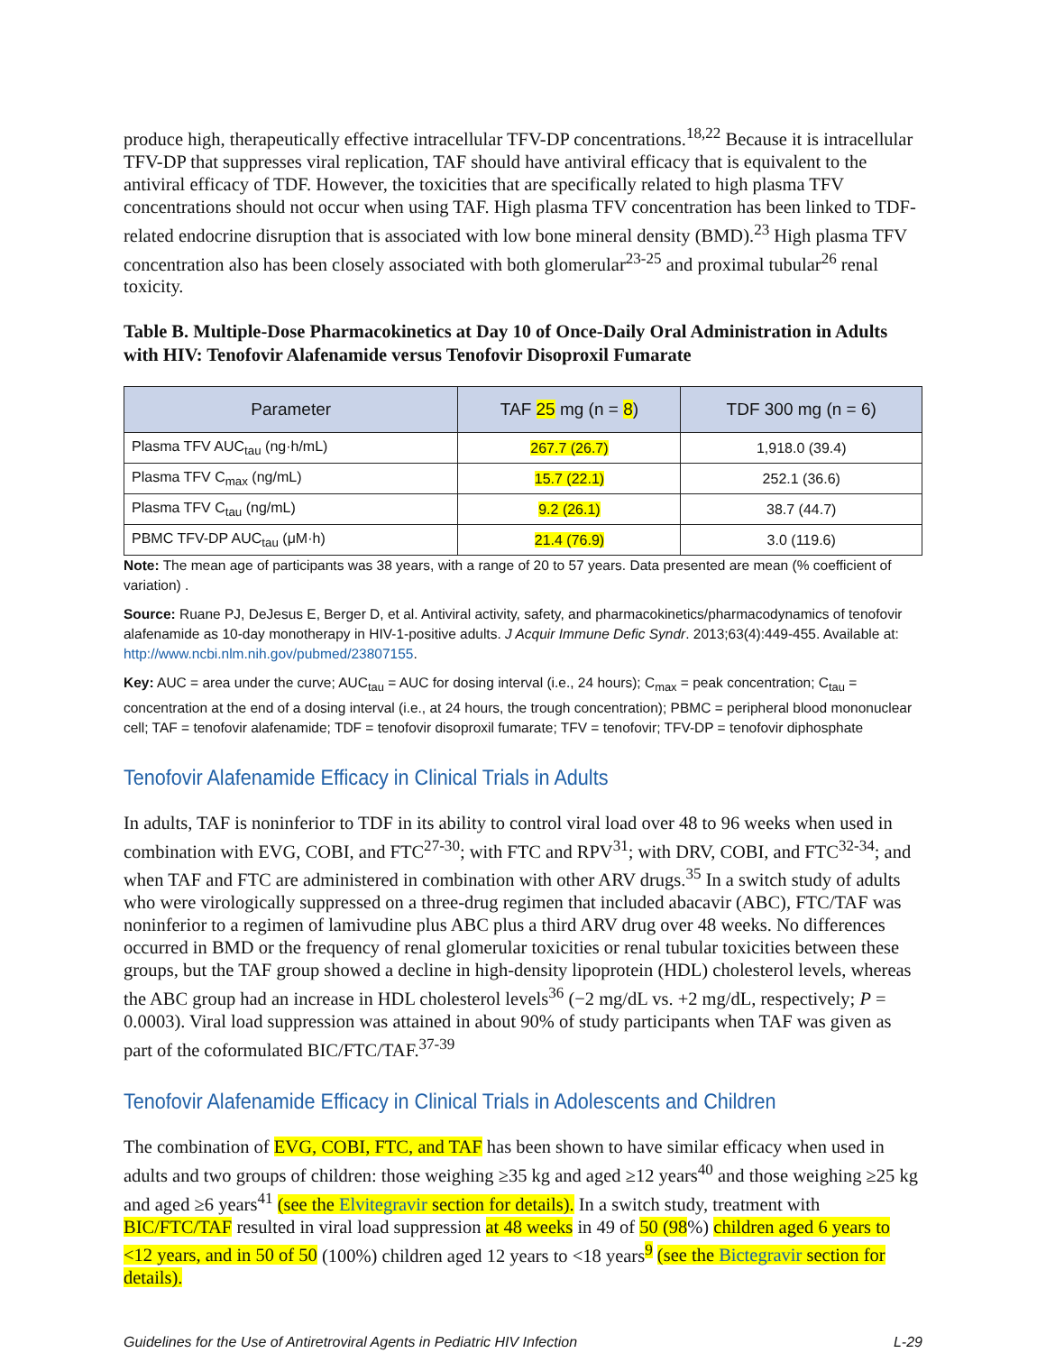produce high, therapeutically effective intracellular TFV-DP concentrations.<sup>18,22</sup> Because it is intracellular TFV-DP that suppresses viral replication, TAF should have antiviral efficacy that is equivalent to the antiviral efficacy of TDF. However, the toxicities that are specifically related to high plasma TFV concentrations should not occur when using TAF. High plasma TFV concentration has been linked to TDF-related endocrine disruption that is associated with low bone mineral density (BMD).<sup>23</sup> High plasma TFV concentration also has been closely associated with both glomerular<sup>23-25</sup> and proximal tubular<sup>26</sup> renal toxicity.
Table B. Multiple-Dose Pharmacokinetics at Day 10 of Once-Daily Oral Administration in Adults with HIV: Tenofovir Alafenamide versus Tenofovir Disoproxil Fumarate
| Parameter | TAF 25 mg (n = 8 ) | TDF 300 mg (n = 6) |
| --- | --- | --- |
| Plasma TFV AUC<sub>tau</sub> (ng·h/mL) | 267.7 (26.7) | 1,918.0 (39.4) |
| Plasma TFV C<sub>max</sub> (ng/mL) | 15.7 (22.1) | 252.1 (36.6) |
| Plasma TFV C<sub>tau</sub> (ng/mL) | 9.2 (26.1) | 38.7 (44.7) |
| PBMC TFV-DP AUC<sub>tau</sub> (μM·h) | 21.4 (76.9) | 3.0 (119.6) |
Note: The mean age of participants was 38 years, with a range of 20 to 57 years. Data presented are mean (% coefficient of variation) .
Source: Ruane PJ, DeJesus E, Berger D, et al. Antiviral activity, safety, and pharmacokinetics/pharmacodynamics of tenofovir alafenamide as 10-day monotherapy in HIV-1-positive adults. J Acquir Immune Defic Syndr. 2013;63(4):449-455. Available at: http://www.ncbi.nlm.nih.gov/pubmed/23807155.
Key: AUC = area under the curve; AUC<sub>tau</sub> = AUC for dosing interval (i.e., 24 hours); C<sub>max</sub> = peak concentration; C<sub>tau</sub> = concentration at the end of a dosing interval (i.e., at 24 hours, the trough concentration); PBMC = peripheral blood mononuclear cell; TAF = tenofovir alafenamide; TDF = tenofovir disoproxil fumarate; TFV = tenofovir; TFV-DP = tenofovir diphosphate
Tenofovir Alafenamide Efficacy in Clinical Trials in Adults
In adults, TAF is noninferior to TDF in its ability to control viral load over 48 to 96 weeks when used in combination with EVG, COBI, and FTC<sup>27-30</sup>; with FTC and RPV<sup>31</sup>; with DRV, COBI, and FTC<sup>32-34</sup>; and when TAF and FTC are administered in combination with other ARV drugs.<sup>35</sup> In a switch study of adults who were virologically suppressed on a three-drug regimen that included abacavir (ABC), FTC/TAF was noninferior to a regimen of lamivudine plus ABC plus a third ARV drug over 48 weeks. No differences occurred in BMD or the frequency of renal glomerular toxicities or renal tubular toxicities between these groups, but the TAF group showed a decline in high-density lipoprotein (HDL) cholesterol levels, whereas the ABC group had an increase in HDL cholesterol levels<sup>36</sup> (−2 mg/dL vs. +2 mg/dL, respectively; P = 0.0003). Viral load suppression was attained in about 90% of study participants when TAF was given as part of the coformulated BIC/FTC/TAF.<sup>37-39</sup>
Tenofovir Alafenamide Efficacy in Clinical Trials in Adolescents and Children
The combination of EVG, COBI, FTC, and TAF has been shown to have similar efficacy when used in adults and two groups of children: those weighing ≥35 kg and aged ≥12 years<sup>40</sup> and those weighing ≥25 kg and aged ≥6 years<sup>41</sup> (see the Elvitegravir section for details). In a switch study, treatment with BIC/FTC/TAF resulted in viral load suppression at 48 weeks in 49 of 50 (98%) children aged 6 years to <12 years, and in 50 of 50 (100%) children aged 12 years to <18 years<sup>9</sup> (see the Bictegravir section for details).
Guidelines for the Use of Antiretroviral Agents in Pediatric HIV Infection L-29